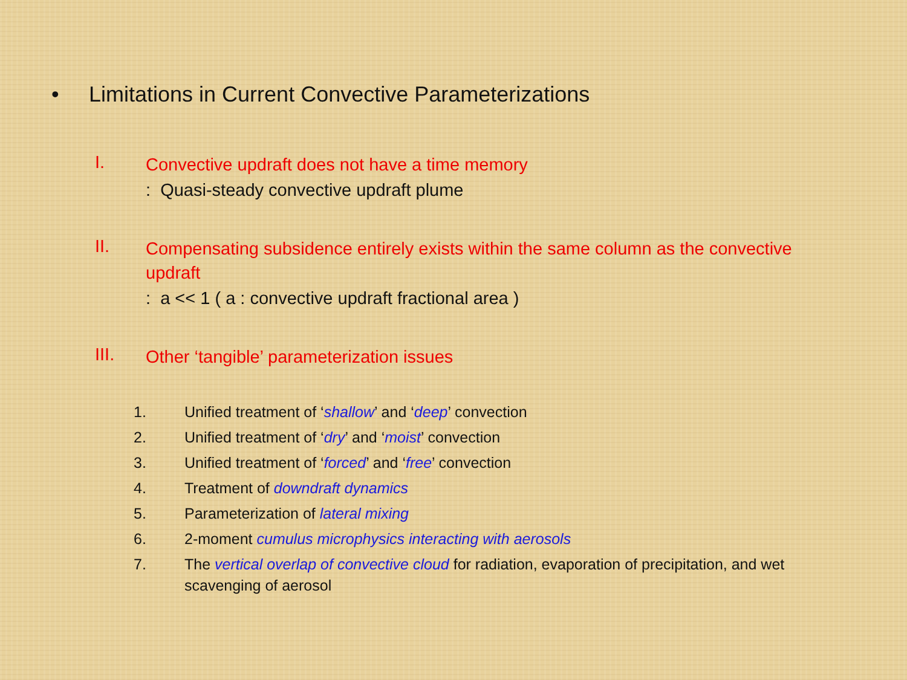• Limitations in Current Convective Parameterizations
I.
Convective updraft does not have a time memory
: Quasi-steady convective updraft plume
II.
Compensating subsidence entirely exists within the same column as the convective updraft
: a << 1 ( a : convective updraft fractional area )
III.
Other ‘tangible’ parameterization issues
1.
Unified treatment of ‘shallow’ and ‘deep’ convection
2.
Unified treatment of ‘dry’ and ‘moist’ convection
3.
Unified treatment of ‘forced’ and ‘free’ convection
4.
Treatment of downdraft dynamics
5.
Parameterization of lateral mixing
6.
2-moment cumulus microphysics interacting with aerosols
7.
The vertical overlap of convective cloud for radiation, evaporation of precipitation, and wet scavenging of aerosol